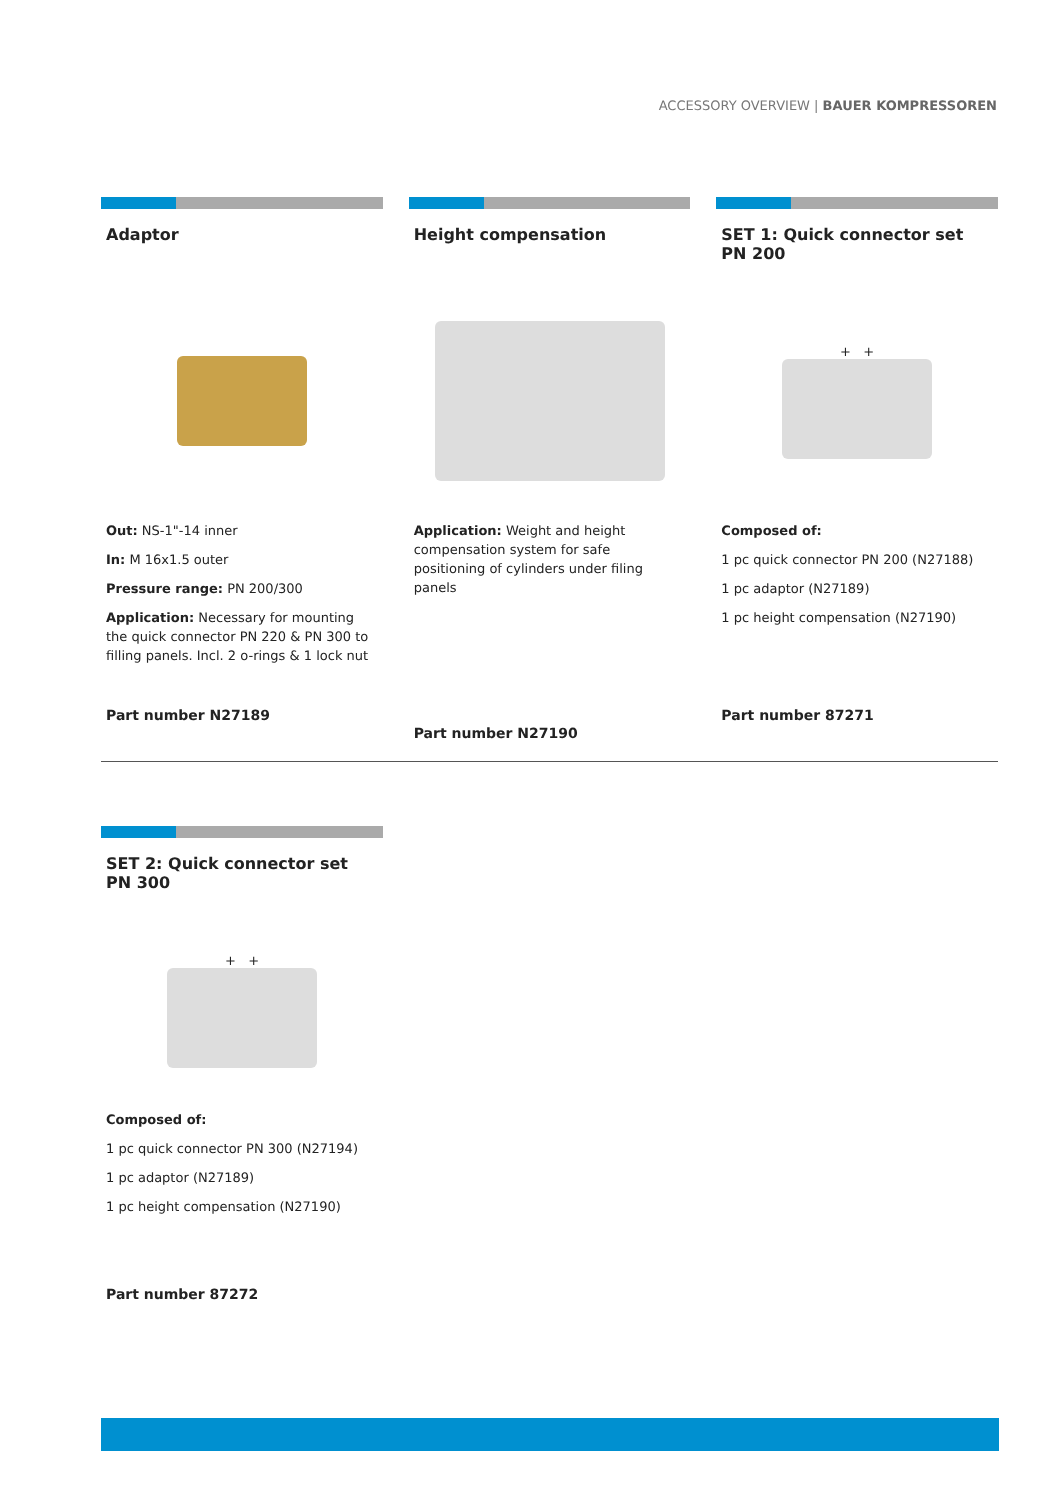ACCESSORY OVERVIEW | BAUER KOMPRESSOREN
Adaptor
Out: NS-1"-14 inner
In: M 16x1.5 outer
Pressure range: PN 200/300
Application: Necessary for mounting the quick connector PN 220 & PN 300 to filling panels. Incl. 2 o-rings & 1 lock nut
Part number N27189
Height compensation
Application: Weight and height compensation system for safe positioning of cylinders under filing panels
Part number N27190
SET 1: Quick connector set PN 200
+ +
Composed of:
1 pc quick connector PN 200 (N27188)
1 pc adaptor (N27189)
1 pc height compensation (N27190)
Part number 87271
SET 2: Quick connector set PN 300
+ +
Composed of:
1 pc quick connector PN 300 (N27194)
1 pc adaptor (N27189)
1 pc height compensation (N27190)
Part number 87272